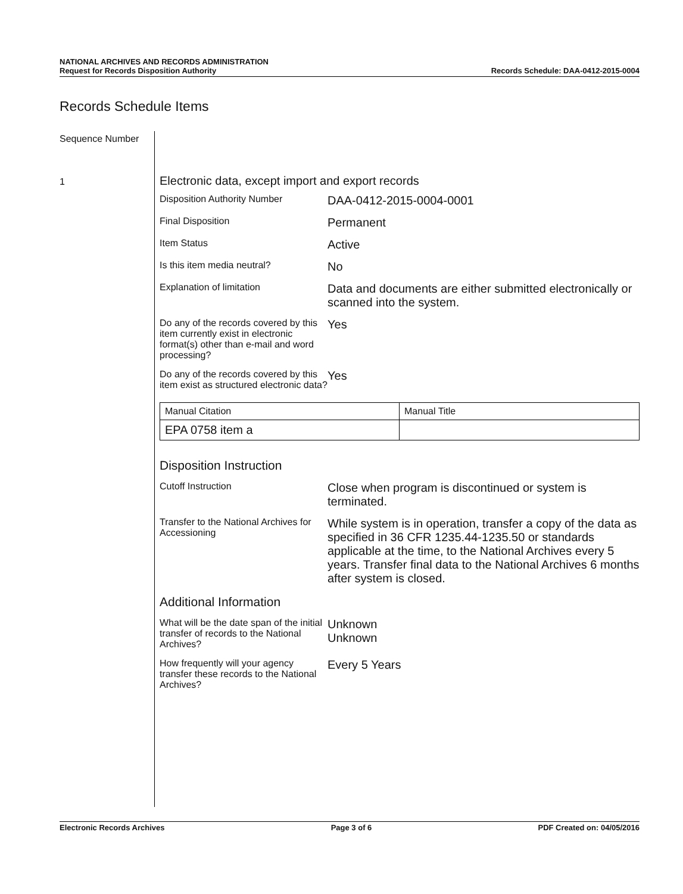NATIONAL ARCHIVES AND RECORDS ADMINISTRATION
Request for Records Disposition Authority
Records Schedule: DAA-0412-2015-0004
Records Schedule Items
Sequence Number
1
Electronic data, except import and export records
Disposition Authority Number
DAA-0412-2015-0004-0001
Final Disposition
Permanent
Item Status
Active
Is this item media neutral?
No
Explanation of limitation
Data and documents are either submitted electronically or scanned into the system.
Do any of the records covered by this item currently exist in electronic format(s) other than e-mail and word processing?
Yes
Do any of the records covered by this item exist as structured electronic data?
Yes
| Manual Citation | Manual Title |
| EPA 0758 item a | |
Disposition Instruction
Cutoff Instruction
Close when program is discontinued or system is terminated.
Transfer to the National Archives for Accessioning
While system is in operation, transfer a copy of the data as specified in 36 CFR 1235.44-1235.50 or standards applicable at the time, to the National Archives every 5 years. Transfer final data to the National Archives 6 months after system is closed.
Additional Information
What will be the date span of the initial transfer of records to the National Archives?
Unknown
Unknown
How frequently will your agency transfer these records to the National Archives?
Every 5 Years
Electronic Records Archives Page 3 of 6 PDF Created on: 04/05/2016